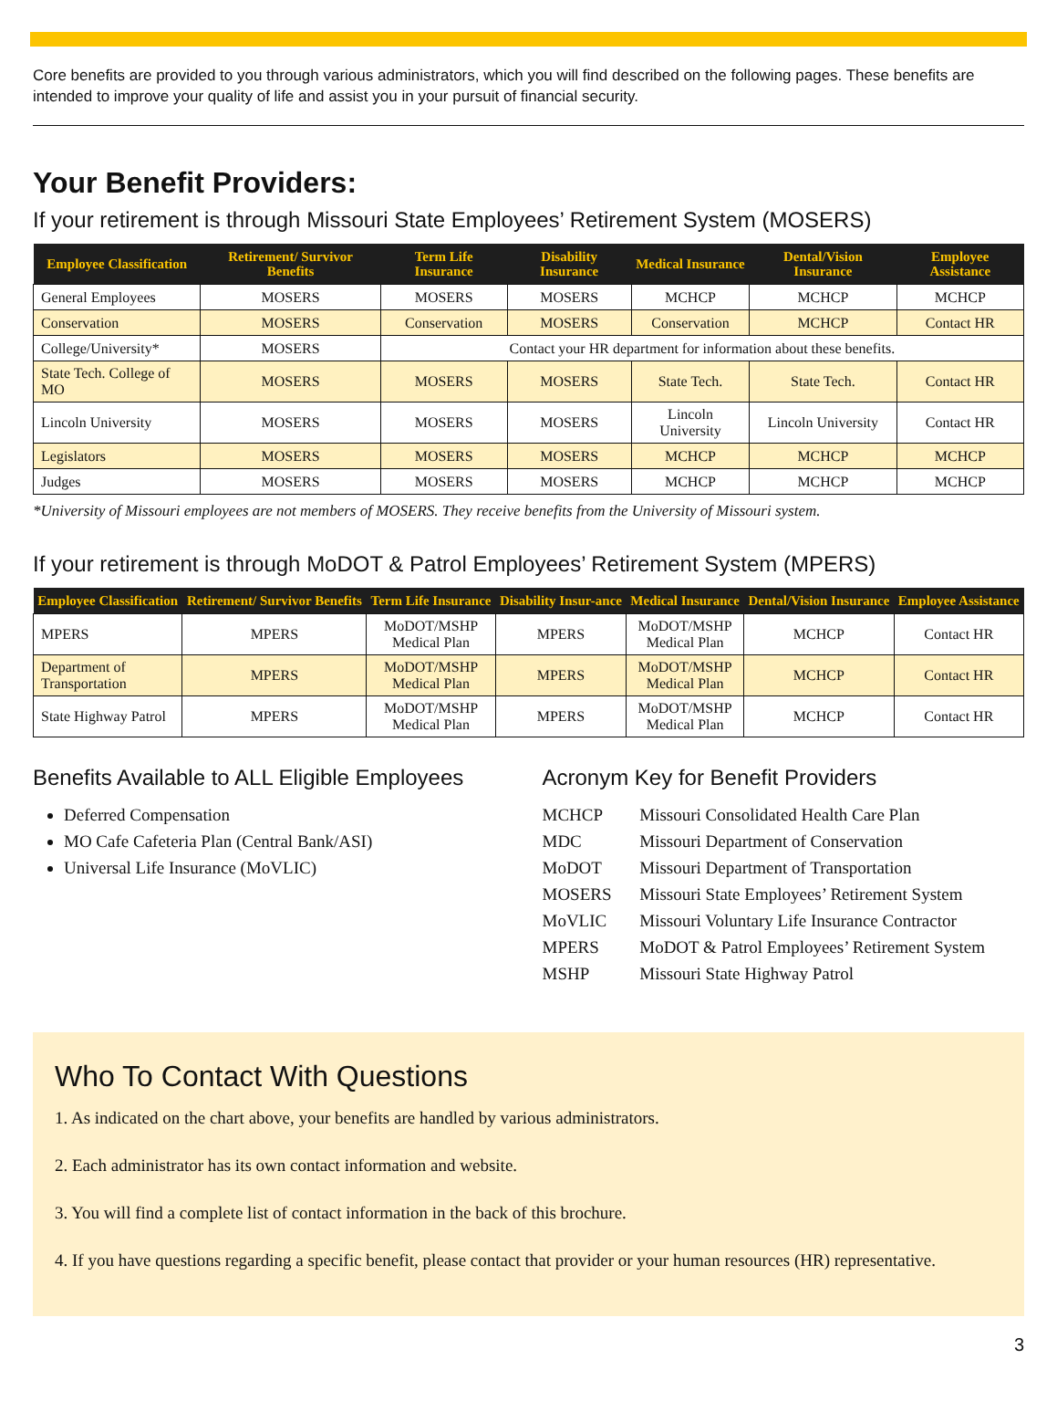Core benefits are provided to you through various administrators, which you will find described on the following pages. These benefits are intended to improve your quality of life and assist you in your pursuit of financial security.
Your Benefit Providers:
If your retirement is through Missouri State Employees’ Retirement System (MOSERS)
| Employee Classification | Retirement/ Survivor Benefits | Term Life Insurance | Disability Insurance | Medical Insurance | Dental/Vision Insurance | Employee Assistance |
| --- | --- | --- | --- | --- | --- | --- |
| General Employees | MOSERS | MOSERS | MOSERS | MCHCP | MCHCP | MCHCP |
| Conservation | MOSERS | Conservation | MOSERS | Conservation | MCHCP | Contact HR |
| College/University* | MOSERS | Contact your HR department for information about these benefits. | | | | |
| State Tech. College of MO | MOSERS | MOSERS | MOSERS | State Tech. | State Tech. | Contact HR |
| Lincoln University | MOSERS | MOSERS | MOSERS | Lincoln University | Lincoln University | Contact HR |
| Legislators | MOSERS | MOSERS | MOSERS | MCHCP | MCHCP | MCHCP |
| Judges | MOSERS | MOSERS | MOSERS | MCHCP | MCHCP | MCHCP |
*University of Missouri employees are not members of MOSERS. They receive benefits from the University of Missouri system.
If your retirement is through MoDOT & Patrol Employees’ Retirement System (MPERS)
| Employee Classification | Retirement/ Survivor Benefits | Term Life Insurance | Disability Insur-ance | Medical Insurance | Dental/Vision Insurance | Employee Assistance |
| --- | --- | --- | --- | --- | --- | --- |
| MPERS | MPERS | MoDOT/MSHP Medical Plan | MPERS | MoDOT/MSHP Medical Plan | MCHCP | Contact HR |
| Department of Transportation | MPERS | MoDOT/MSHP Medical Plan | MPERS | MoDOT/MSHP Medical Plan | MCHCP | Contact HR |
| State Highway Patrol | MPERS | MoDOT/MSHP Medical Plan | MPERS | MoDOT/MSHP Medical Plan | MCHCP | Contact HR |
Benefits Available to ALL Eligible Employees
Deferred Compensation
MO Cafe Cafeteria Plan (Central Bank/ASI)
Universal Life Insurance (MoVLIC)
Acronym Key for Benefit Providers
MCHCP Missouri Consolidated Health Care Plan
MDC Missouri Department of Conservation
MoDOT Missouri Department of Transportation
MOSERS Missouri State Employees’ Retirement System
MoVLIC Missouri Voluntary Life Insurance Contractor
MPERS MoDOT & Patrol Employees’ Retirement System
MSHP Missouri State Highway Patrol
Who To Contact With Questions
1. As indicated on the chart above, your benefits are handled by various administrators.
2. Each administrator has its own contact information and website.
3. You will find a complete list of contact information in the back of this brochure.
4. If you have questions regarding a specific benefit, please contact that provider or your human resources (HR) representative.
3